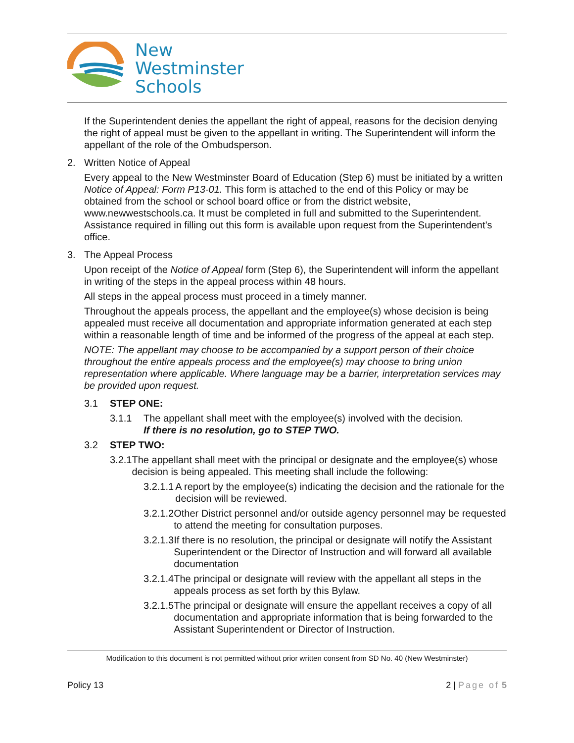New
Westminster
Schools
If the Superintendent denies the appellant the right of appeal, reasons for the decision denying the right of appeal must be given to the appellant in writing. The Superintendent will inform the appellant of the role of the Ombudsperson.
2. Written Notice of Appeal
Every appeal to the New Westminster Board of Education (Step 6) must be initiated by a written Notice of Appeal: Form P13-01. This form is attached to the end of this Policy or may be obtained from the school or school board office or from the district website, www.newwestschools.ca. It must be completed in full and submitted to the Superintendent. Assistance required in filling out this form is available upon request from the Superintendent’s office.
3. The Appeal Process
Upon receipt of the Notice of Appeal form (Step 6), the Superintendent will inform the appellant in writing of the steps in the appeal process within 48 hours.
All steps in the appeal process must proceed in a timely manner.
Throughout the appeals process, the appellant and the employee(s) whose decision is being appealed must receive all documentation and appropriate information generated at each step within a reasonable length of time and be informed of the progress of the appeal at each step.
NOTE: The appellant may choose to be accompanied by a support person of their choice throughout the entire appeals process and the employee(s) may choose to bring union representation where applicable. Where language may be a barrier, interpretation services may be provided upon request.
3.1 STEP ONE:
3.1.1 The appellant shall meet with the employee(s) involved with the decision.
If there is no resolution, go to STEP TWO.
3.2 STEP TWO:
3.2.1 The appellant shall meet with the principal or designate and the employee(s) whose decision is being appealed. This meeting shall include the following:
3.2.1.1 A report by the employee(s) indicating the decision and the rationale for the decision will be reviewed.
3.2.1.2 Other District personnel and/or outside agency personnel may be requested to attend the meeting for consultation purposes.
3.2.1.3 If there is no resolution, the principal or designate will notify the Assistant Superintendent or the Director of Instruction and will forward all available documentation
3.2.1.4 The principal or designate will review with the appellant all steps in the appeals process as set forth by this Bylaw.
3.2.1.5 The principal or designate will ensure the appellant receives a copy of all documentation and appropriate information that is being forwarded to the Assistant Superintendent or Director of Instruction.
Modification to this document is not permitted without prior written consent from SD No. 40 (New Westminster)
Policy 13 2 | Page of 5